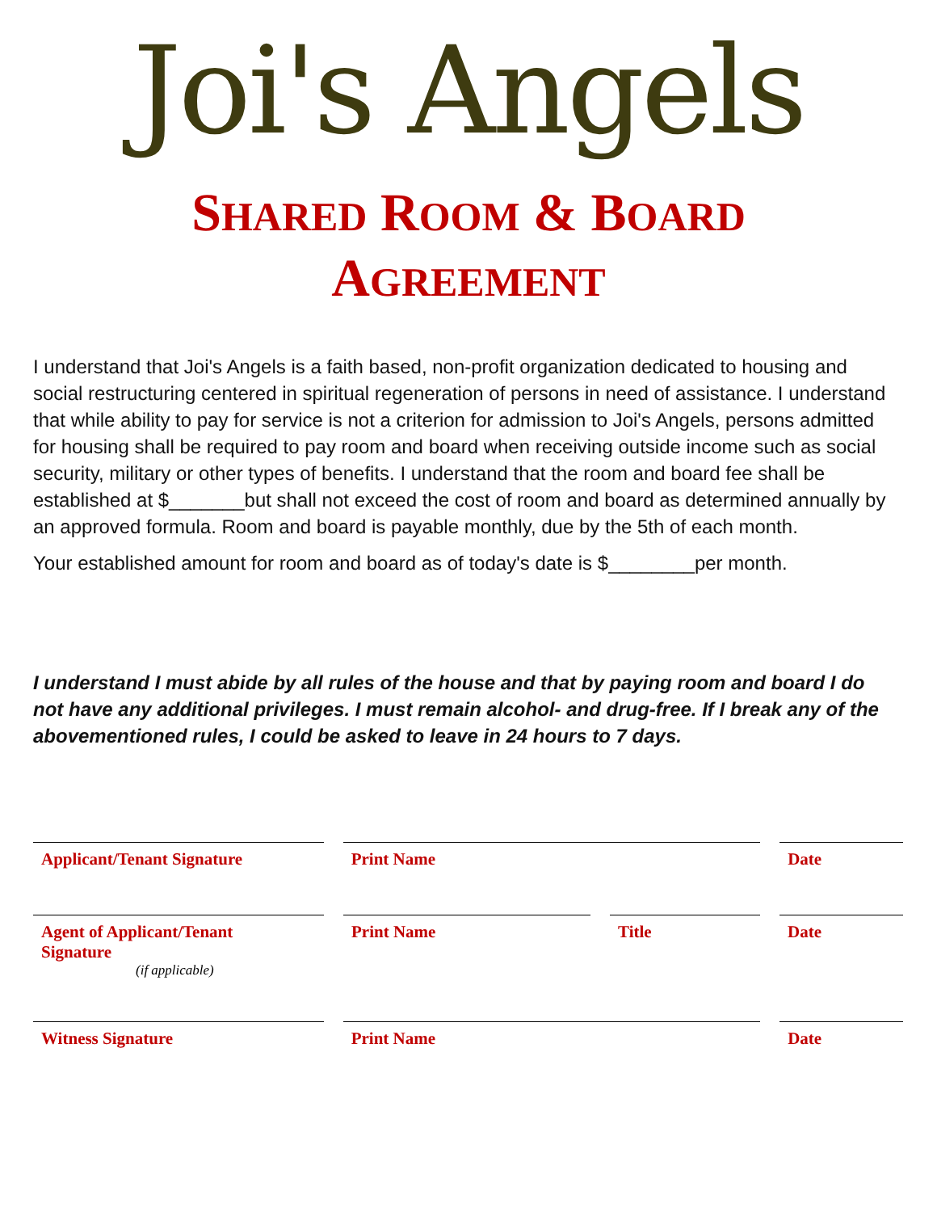Joi's Angels
SHARED ROOM & BOARD
AGREEMENT
I understand that Joi's Angels is a faith based, non-profit organization dedicated to housing and social restructuring centered in spiritual regeneration of persons in need of assistance. I understand that while ability to pay for service is not a criterion for admission to Joi's Angels, persons admitted for housing shall be required to pay room and board when receiving outside income such as social security, military or other types of benefits. I understand that the room and board fee shall be established at $_______but shall not exceed the cost of room and board as determined annually by an approved formula. Room and board is payable monthly, due by the 5th of each month.
Your established amount for room and board as of today's date is $________per month.
I understand I must abide by all rules of the house and that by paying room and board I do not have any additional privileges. I must remain alcohol- and drug-free. If I break any of the abovementioned rules, I could be asked to leave in 24 hours to 7 days.
Applicant/Tenant Signature Print Name Date
Agent of Applicant/Tenant
Signature
(if applicable)
Print Name Title Date
Witness Signature Print Name Date